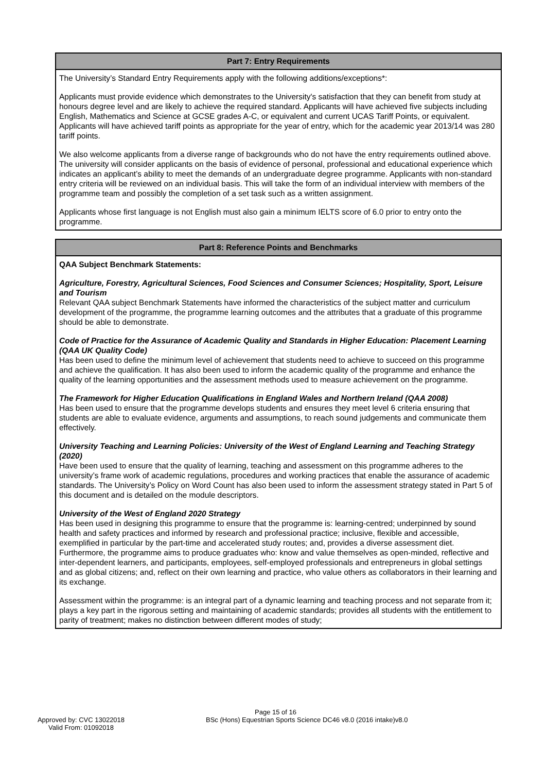| Part 7: Entry Requirements |
| --- |
| The University’s Standard Entry Requirements apply with the following additions/exceptions*: Applicants must provide evidence which demonstrates to the University's satisfaction that they can benefit from study at honours degree level and are likely to achieve the required standard. Applicants will have achieved five subjects including English, Mathematics and Science at GCSE grades A-C, or equivalent and current UCAS Tariff Points, or equivalent. Applicants will have achieved tariff points as appropriate for the year of entry, which for the academic year 2013/14 was 280 tariff points. We also welcome applicants from a diverse range of backgrounds who do not have the entry requirements outlined above. The university will consider applicants on the basis of evidence of personal, professional and educational experience which indicates an applicant’s ability to meet the demands of an undergraduate degree programme. Applicants with non-standard entry criteria will be reviewed on an individual basis. This will take the form of an individual interview with members of the programme team and possibly the completion of a set task such as a written assignment. Applicants whose first language is not English must also gain a minimum IELTS score of 6.0 prior to entry onto the programme. |
| Part 8: Reference Points and Benchmarks |
| --- |
| QAA Subject Benchmark Statements: Agriculture, Forestry, Agricultural Sciences, Food Sciences and Consumer Sciences; Hospitality, Sport, Leisure and Tourism Relevant QAA subject Benchmark Statements have informed the characteristics of the subject matter and curriculum development of the programme, the programme learning outcomes and the attributes that a graduate of this programme should be able to demonstrate. Code of Practice for the Assurance of Academic Quality and Standards in Higher Education: Placement Learning (QAA UK Quality Code) Has been used to define the minimum level of achievement that students need to achieve to succeed on this programme and achieve the qualification. It has also been used to inform the academic quality of the programme and enhance the quality of the learning opportunities and the assessment methods used to measure achievement on the programme. The Framework for Higher Education Qualifications in England Wales and Northern Ireland (QAA 2008) Has been used to ensure that the programme develops students and ensures they meet level 6 criteria ensuring that students are able to evaluate evidence, arguments and assumptions, to reach sound judgements and communicate them effectively. University Teaching and Learning Policies: University of the West of England Learning and Teaching Strategy (2020) Have been used to ensure that the quality of learning, teaching and assessment on this programme adheres to the university’s frame work of academic regulations, procedures and working practices that enable the assurance of academic standards. The University’s Policy on Word Count has also been used to inform the assessment strategy stated in Part 5 of this document and is detailed on the module descriptors. University of the West of England 2020 Strategy Has been used in designing this programme to ensure that the programme is: learning-centred; underpinned by sound health and safety practices and informed by research and professional practice; inclusive, flexible and accessible, exemplified in particular by the part-time and accelerated study routes; and, provides a diverse assessment diet. Furthermore, the programme aims to produce graduates who: know and value themselves as open-minded, reflective and inter-dependent learners, and participants, employees, self-employed professionals and entrepreneurs in global settings and as global citizens; and, reflect on their own learning and practice, who value others as collaborators in their learning and its exchange. Assessment within the programme: is an integral part of a dynamic learning and teaching process and not separate from it; plays a key part in the rigorous setting and maintaining of academic standards; provides all students with the entitlement to parity of treatment; makes no distinction between different modes of study; |
Page 15 of 16
Approved by: CVC 13022018
Valid From: 01092018
BSc (Hons) Equestrian Sports Science DC46 v8.0 (2016 intake)v8.0